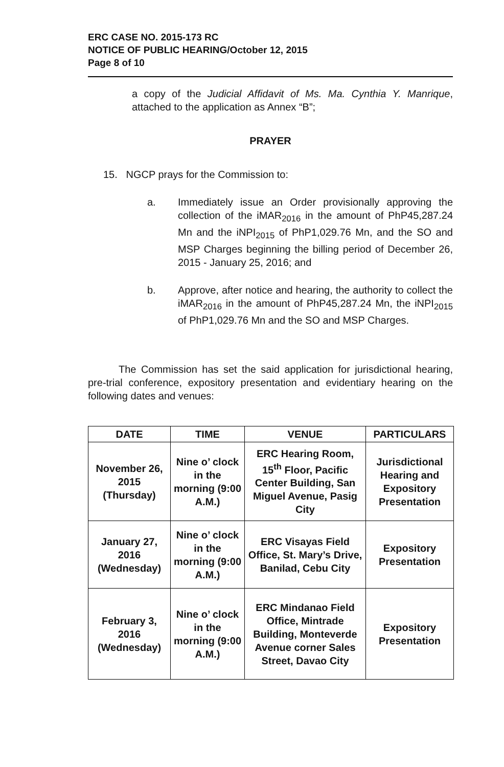ERC CASE NO. 2015-173 RC
NOTICE OF PUBLIC HEARING/October 12, 2015
Page 8 of 10
a copy of the Judicial Affidavit of Ms. Ma. Cynthia Y. Manrique, attached to the application as Annex “B”;
PRAYER
15. NGCP prays for the Commission to:
a. Immediately issue an Order provisionally approving the collection of the iMAR<sub>2016</sub> in the amount of PhP45,287.24 Mn and the iNPI<sub>2015</sub> of PhP1,029.76 Mn, and the SO and MSP Charges beginning the billing period of December 26, 2015 - January 25, 2016; and
b. Approve, after notice and hearing, the authority to collect the iMAR<sub>2016</sub> in the amount of PhP45,287.24 Mn, the iNPI<sub>2015</sub> of PhP1,029.76 Mn and the SO and MSP Charges.
The Commission has set the said application for jurisdictional hearing, pre-trial conference, expository presentation and evidentiary hearing on the following dates and venues:
| DATE | TIME | VENUE | PARTICULARS |
| --- | --- | --- | --- |
| November 26, 2015 (Thursday) | Nine o’ clock in the morning (9:00 A.M.) | ERC Hearing Room, 15<sup>th</sup> Floor, Pacific Center Building, San Miguel Avenue, Pasig City | Jurisdictional Hearing and Expository Presentation |
| January 27, 2016 (Wednesday) | Nine o’ clock in the morning (9:00 A.M.) | ERC Visayas Field Office, St. Mary’s Drive, Banilad, Cebu City | Expository Presentation |
| February 3, 2016 (Wednesday) | Nine o’ clock in the morning (9:00 A.M.) | ERC Mindanao Field Office, Mintrade Building, Monteverde Avenue corner Sales Street, Davao City | Expository Presentation |